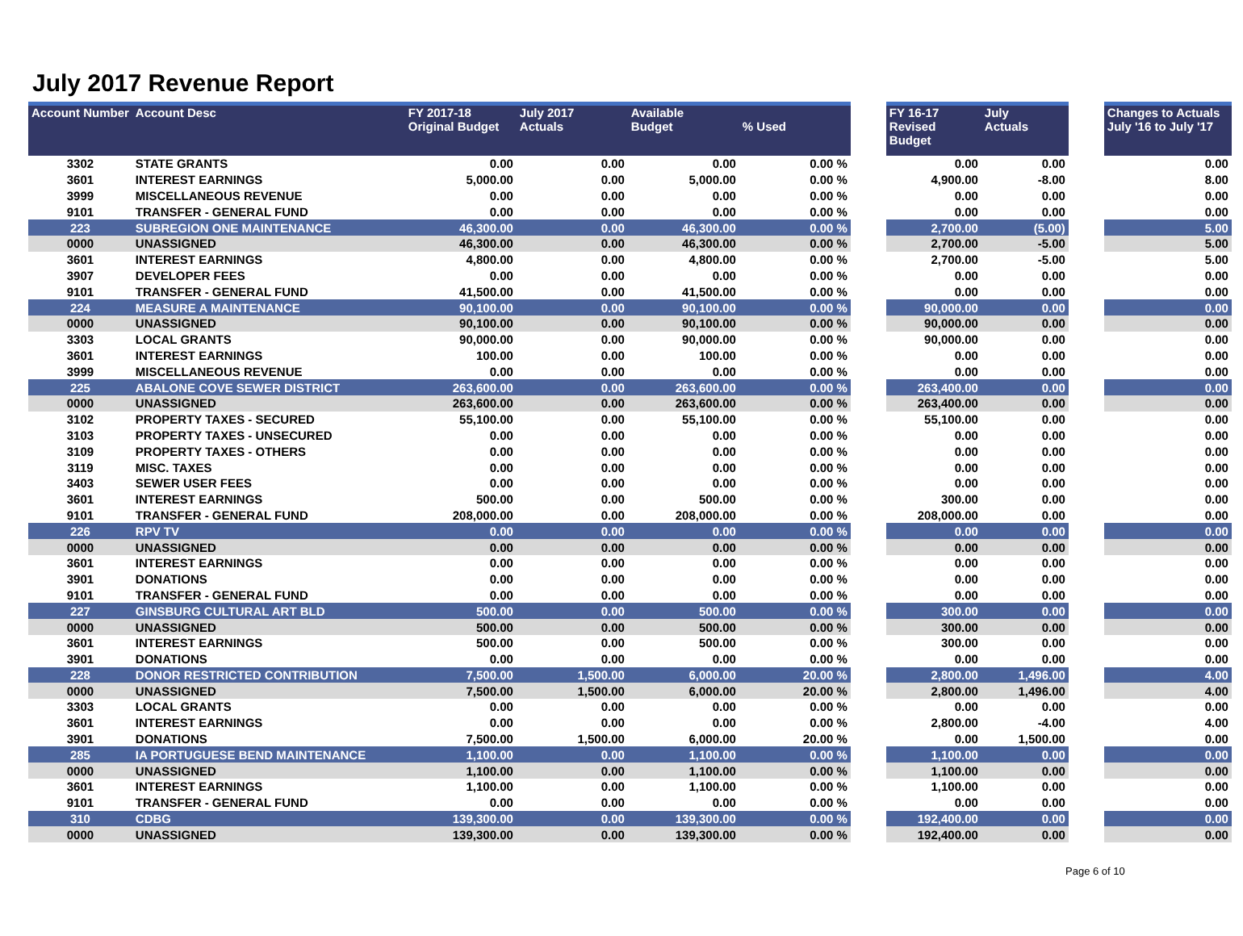July 2017 Revenue Report
| Account Number | Account Desc | FY 2017-18 Original Budget | July 2017 Actuals | Available Budget | % Used | | FY 16-17 Revised Budget | July Actuals | | Changes to Actuals July '16 to July '17 |
| --- | --- | --- | --- | --- | --- | --- | --- | --- | --- | --- |
| 3302 | STATE GRANTS | 0.00 | 0.00 | 0.00 | 0.00 % | | 0.00 | 0.00 | | 0.00 |
| 3601 | INTEREST EARNINGS | 5,000.00 | 0.00 | 5,000.00 | 0.00 % | | 4,900.00 | -8.00 | | 8.00 |
| 3999 | MISCELLANEOUS REVENUE | 0.00 | 0.00 | 0.00 | 0.00 % | | 0.00 | 0.00 | | 0.00 |
| 9101 | TRANSFER - GENERAL FUND | 0.00 | 0.00 | 0.00 | 0.00 % | | 0.00 | 0.00 | | 0.00 |
| 223 | SUBREGION ONE MAINTENANCE | 46,300.00 | 0.00 | 46,300.00 | 0.00 % | | 2,700.00 | (5.00) | | 5.00 |
| 0000 | UNASSIGNED | 46,300.00 | 0.00 | 46,300.00 | 0.00 % | | 2,700.00 | -5.00 | | 5.00 |
| 3601 | INTEREST EARNINGS | 4,800.00 | 0.00 | 4,800.00 | 0.00 % | | 2,700.00 | -5.00 | | 5.00 |
| 3907 | DEVELOPER FEES | 0.00 | 0.00 | 0.00 | 0.00 % | | 0.00 | 0.00 | | 0.00 |
| 9101 | TRANSFER - GENERAL FUND | 41,500.00 | 0.00 | 41,500.00 | 0.00 % | | 0.00 | 0.00 | | 0.00 |
| 224 | MEASURE A MAINTENANCE | 90,100.00 | 0.00 | 90,100.00 | 0.00 % | | 90,000.00 | 0.00 | | 0.00 |
| 0000 | UNASSIGNED | 90,100.00 | 0.00 | 90,100.00 | 0.00 % | | 90,000.00 | 0.00 | | 0.00 |
| 3303 | LOCAL GRANTS | 90,000.00 | 0.00 | 90,000.00 | 0.00 % | | 90,000.00 | 0.00 | | 0.00 |
| 3601 | INTEREST EARNINGS | 100.00 | 0.00 | 100.00 | 0.00 % | | 0.00 | 0.00 | | 0.00 |
| 3999 | MISCELLANEOUS REVENUE | 0.00 | 0.00 | 0.00 | 0.00 % | | 0.00 | 0.00 | | 0.00 |
| 225 | ABALONE COVE SEWER DISTRICT | 263,600.00 | 0.00 | 263,600.00 | 0.00 % | | 263,400.00 | 0.00 | | 0.00 |
| 0000 | UNASSIGNED | 263,600.00 | 0.00 | 263,600.00 | 0.00 % | | 263,400.00 | 0.00 | | 0.00 |
| 3102 | PROPERTY TAXES - SECURED | 55,100.00 | 0.00 | 55,100.00 | 0.00 % | | 55,100.00 | 0.00 | | 0.00 |
| 3103 | PROPERTY TAXES - UNSECURED | 0.00 | 0.00 | 0.00 | 0.00 % | | 0.00 | 0.00 | | 0.00 |
| 3109 | PROPERTY TAXES - OTHERS | 0.00 | 0.00 | 0.00 | 0.00 % | | 0.00 | 0.00 | | 0.00 |
| 3119 | MISC. TAXES | 0.00 | 0.00 | 0.00 | 0.00 % | | 0.00 | 0.00 | | 0.00 |
| 3403 | SEWER USER FEES | 0.00 | 0.00 | 0.00 | 0.00 % | | 0.00 | 0.00 | | 0.00 |
| 3601 | INTEREST EARNINGS | 500.00 | 0.00 | 500.00 | 0.00 % | | 300.00 | 0.00 | | 0.00 |
| 9101 | TRANSFER - GENERAL FUND | 208,000.00 | 0.00 | 208,000.00 | 0.00 % | | 208,000.00 | 0.00 | | 0.00 |
| 226 | RPV TV | 0.00 | 0.00 | 0.00 | 0.00 % | | 0.00 | 0.00 | | 0.00 |
| 0000 | UNASSIGNED | 0.00 | 0.00 | 0.00 | 0.00 % | | 0.00 | 0.00 | | 0.00 |
| 3601 | INTEREST EARNINGS | 0.00 | 0.00 | 0.00 | 0.00 % | | 0.00 | 0.00 | | 0.00 |
| 3901 | DONATIONS | 0.00 | 0.00 | 0.00 | 0.00 % | | 0.00 | 0.00 | | 0.00 |
| 9101 | TRANSFER - GENERAL FUND | 0.00 | 0.00 | 0.00 | 0.00 % | | 0.00 | 0.00 | | 0.00 |
| 227 | GINSBURG CULTURAL ART BLD | 500.00 | 0.00 | 500.00 | 0.00 % | | 300.00 | 0.00 | | 0.00 |
| 0000 | UNASSIGNED | 500.00 | 0.00 | 500.00 | 0.00 % | | 300.00 | 0.00 | | 0.00 |
| 3601 | INTEREST EARNINGS | 500.00 | 0.00 | 500.00 | 0.00 % | | 300.00 | 0.00 | | 0.00 |
| 3901 | DONATIONS | 0.00 | 0.00 | 0.00 | 0.00 % | | 0.00 | 0.00 | | 0.00 |
| 228 | DONOR RESTRICTED CONTRIBUTION | 7,500.00 | 1,500.00 | 6,000.00 | 20.00 % | | 2,800.00 | 1,496.00 | | 4.00 |
| 0000 | UNASSIGNED | 7,500.00 | 1,500.00 | 6,000.00 | 20.00 % | | 2,800.00 | 1,496.00 | | 4.00 |
| 3303 | LOCAL GRANTS | 0.00 | 0.00 | 0.00 | 0.00 % | | 0.00 | 0.00 | | 0.00 |
| 3601 | INTEREST EARNINGS | 0.00 | 0.00 | 0.00 | 0.00 % | | 2,800.00 | -4.00 | | 4.00 |
| 3901 | DONATIONS | 7,500.00 | 1,500.00 | 6,000.00 | 20.00 % | | 0.00 | 1,500.00 | | 0.00 |
| 285 | IA PORTUGUESE BEND MAINTENANCE | 1,100.00 | 0.00 | 1,100.00 | 0.00 % | | 1,100.00 | 0.00 | | 0.00 |
| 0000 | UNASSIGNED | 1,100.00 | 0.00 | 1,100.00 | 0.00 % | | 1,100.00 | 0.00 | | 0.00 |
| 3601 | INTEREST EARNINGS | 1,100.00 | 0.00 | 1,100.00 | 0.00 % | | 1,100.00 | 0.00 | | 0.00 |
| 9101 | TRANSFER - GENERAL FUND | 0.00 | 0.00 | 0.00 | 0.00 % | | 0.00 | 0.00 | | 0.00 |
| 310 | CDBG | 139,300.00 | 0.00 | 139,300.00 | 0.00 % | | 192,400.00 | 0.00 | | 0.00 |
| 0000 | UNASSIGNED | 139,300.00 | 0.00 | 139,300.00 | 0.00 % | | 192,400.00 | 0.00 | | 0.00 |
Page 6 of 10